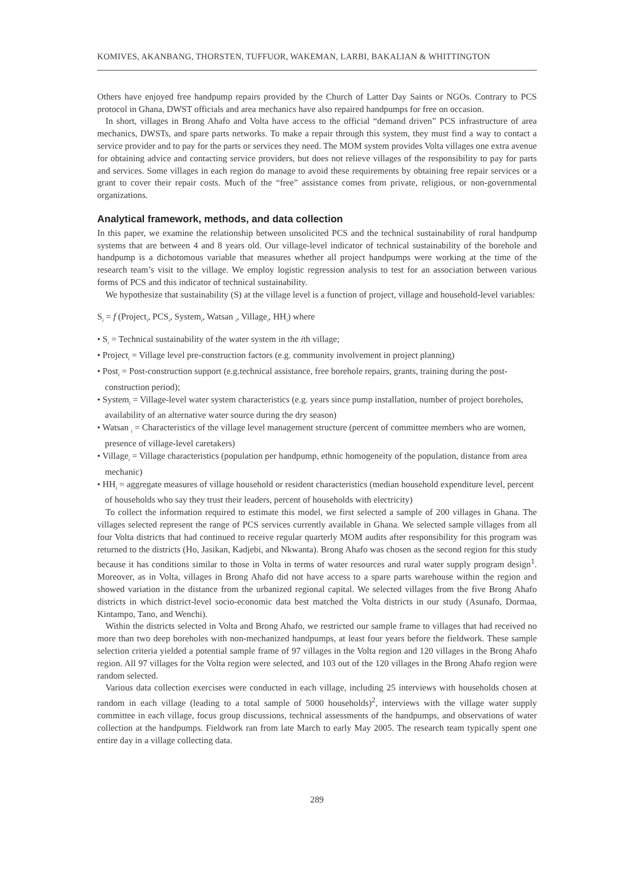KOMIVES, AKANBANG, THORSTEN, TUFFUOR, WAKEMAN, LARBI, BAKALIAN & WHITTINGTON
Others have enjoyed free handpump repairs provided by the Church of Latter Day Saints or NGOs. Contrary to PCS protocol in Ghana, DWST officials and area mechanics have also repaired handpumps for free on occasion.
In short, villages in Brong Ahafo and Volta have access to the official “demand driven” PCS infrastructure of area mechanics, DWSTs, and spare parts networks. To make a repair through this system, they must find a way to contact a service provider and to pay for the parts or services they need. The MOM system provides Volta villages one extra avenue for obtaining advice and contacting service providers, but does not relieve villages of the responsibility to pay for parts and services. Some villages in each region do manage to avoid these requirements by obtaining free repair services or a grant to cover their repair costs. Much of the “free” assistance comes from private, religious, or non-governmental organizations.
Analytical framework, methods, and data collection
In this paper, we examine the relationship between unsolicited PCS and the technical sustainability of rural handpump systems that are between 4 and 8 years old. Our village-level indicator of technical sustainability of the borehole and handpump is a dichotomous variable that measures whether all project handpumps were working at the time of the research team’s visit to the village. We employ logistic regression analysis to test for an association between various forms of PCS and this indicator of technical sustainability.
We hypothesize that sustainability (S) at the village level is a function of project, village and household-level variables:
S<sub>i</sub> = f (Project<sub>i</sub>, PCS<sub>i</sub>, System<sub>i</sub>, Watsan <sub>i</sub>, Village<sub>i</sub>, HH<sub>i</sub>) where
• S<sub>i</sub> = Technical sustainability of the water system in the ith village;
• Project<sub>i</sub> = Village level pre-construction factors (e.g. community involvement in project planning)
• Post<sub>i</sub> = Post-construction support (e.g.technical assistance, free borehole repairs, grants, training during the post-construction period);
• System<sub>i</sub> = Village-level water system characteristics (e.g. years since pump installation, number of project boreholes, availability of an alternative water source during the dry season)
• Watsan <sub>i</sub> = Characteristics of the village level management structure (percent of committee members who are women, presence of village-level caretakers)
• Village<sub>i</sub> = Village characteristics (population per handpump, ethnic homogeneity of the population, distance from area mechanic)
• HH<sub>i</sub> = aggregate measures of village household or resident characteristics (median household expenditure level, percent of households who say they trust their leaders, percent of households with electricity)
To collect the information required to estimate this model, we first selected a sample of 200 villages in Ghana. The villages selected represent the range of PCS services currently available in Ghana. We selected sample villages from all four Volta districts that had continued to receive regular quarterly MOM audits after responsibility for this program was returned to the districts (Ho, Jasikan, Kadjebi, and Nkwanta). Brong Ahafo was chosen as the second region for this study because it has conditions similar to those in Volta in terms of water resources and rural water supply program design<sup>1</sup>. Moreover, as in Volta, villages in Brong Ahafo did not have access to a spare parts warehouse within the region and showed variation in the distance from the urbanized regional capital. We selected villages from the five Brong Ahafo districts in which district-level socio-economic data best matched the Volta districts in our study (Asunafo, Dormaa, Kintampo, Tano, and Wenchi).
Within the districts selected in Volta and Brong Ahafo, we restricted our sample frame to villages that had received no more than two deep boreholes with non-mechanized handpumps, at least four years before the fieldwork. These sample selection criteria yielded a potential sample frame of 97 villages in the Volta region and 120 villages in the Brong Ahafo region. All 97 villages for the Volta region were selected, and 103 out of the 120 villages in the Brong Ahafo region were random selected.
Various data collection exercises were conducted in each village, including 25 interviews with households chosen at random in each village (leading to a total sample of 5000 households)<sup>2</sup>, interviews with the village water supply committee in each village, focus group discussions, technical assessments of the handpumps, and observations of water collection at the handpumps. Fieldwork ran from late March to early May 2005. The research team typically spent one entire day in a village collecting data.
289